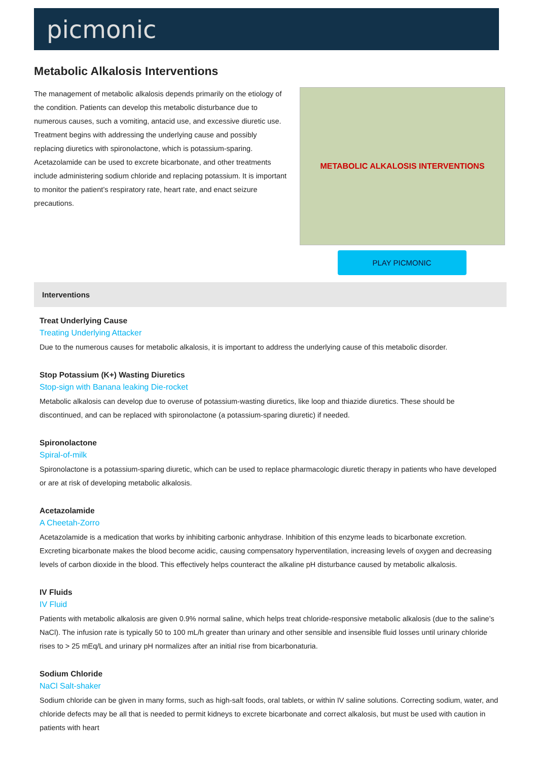picmonic
Metabolic Alkalosis Interventions
The management of metabolic alkalosis depends primarily on the etiology of the condition. Patients can develop this metabolic disturbance due to numerous causes, such a vomiting, antacid use, and excessive diuretic use. Treatment begins with addressing the underlying cause and possibly replacing diuretics with spironolactone, which is potassium-sparing. Acetazolamide can be used to excrete bicarbonate, and other treatments include administering sodium chloride and replacing potassium. It is important to monitor the patient’s respiratory rate, heart rate, and enact seizure precautions.
METABOLIC ALKALOSIS INTERVENTIONS
PLAY PICMONIC
Interventions
Treat Underlying Cause
Treating Underlying Attacker
Due to the numerous causes for metabolic alkalosis, it is important to address the underlying cause of this metabolic disorder.
Stop Potassium (K+) Wasting Diuretics
Stop-sign with Banana leaking Die-rocket
Metabolic alkalosis can develop due to overuse of potassium-wasting diuretics, like loop and thiazide diuretics. These should be discontinued, and can be replaced with spironolactone (a potassium-sparing diuretic) if needed.
Spironolactone
Spiral-of-milk
Spironolactone is a potassium-sparing diuretic, which can be used to replace pharmacologic diuretic therapy in patients who have developed or are at risk of developing metabolic alkalosis.
Acetazolamide
A Cheetah-Zorro
Acetazolamide is a medication that works by inhibiting carbonic anhydrase. Inhibition of this enzyme leads to bicarbonate excretion. Excreting bicarbonate makes the blood become acidic, causing compensatory hyperventilation, increasing levels of oxygen and decreasing levels of carbon dioxide in the blood. This effectively helps counteract the alkaline pH disturbance caused by metabolic alkalosis.
IV Fluids
IV Fluid
Patients with metabolic alkalosis are given 0.9% normal saline, which helps treat chloride-responsive metabolic alkalosis (due to the saline’s NaCl). The infusion rate is typically 50 to 100 mL/h greater than urinary and other sensible and insensible fluid losses until urinary chloride rises to > 25 mEq/L and urinary pH normalizes after an initial rise from bicarbonaturia.
Sodium Chloride
NaCl Salt-shaker
Sodium chloride can be given in many forms, such as high-salt foods, oral tablets, or within IV saline solutions. Correcting sodium, water, and chloride defects may be all that is needed to permit kidneys to excrete bicarbonate and correct alkalosis, but must be used with caution in patients with heart